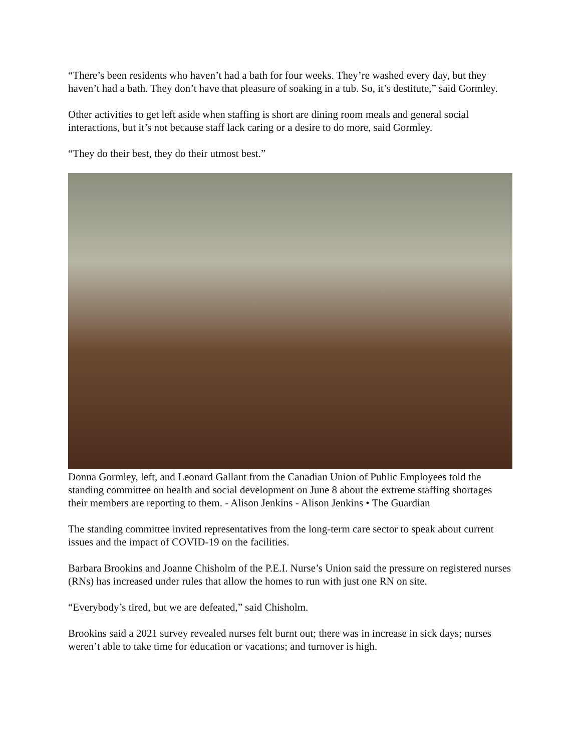“There’s been residents who haven’t had a bath for four weeks. They’re washed every day, but they haven’t had a bath. They don’t have that pleasure of soaking in a tub. So, it’s destitute,” said Gormley.
Other activities to get left aside when staffing is short are dining room meals and general social interactions, but it’s not because staff lack caring or a desire to do more, said Gormley.
“They do their best, they do their utmost best.”
Donna Gormley, left, and Leonard Gallant from the Canadian Union of Public Employees told the standing committee on health and social development on June 8 about the extreme staffing shortages their members are reporting to them. - Alison Jenkins - Alison Jenkins • The Guardian
The standing committee invited representatives from the long-term care sector to speak about current issues and the impact of COVID-19 on the facilities.
Barbara Brookins and Joanne Chisholm of the P.E.I. Nurse’s Union said the pressure on registered nurses (RNs) has increased under rules that allow the homes to run with just one RN on site.
“Everybody’s tired, but we are defeated,” said Chisholm.
Brookins said a 2021 survey revealed nurses felt burnt out; there was in increase in sick days; nurses weren’t able to take time for education or vacations; and turnover is high.